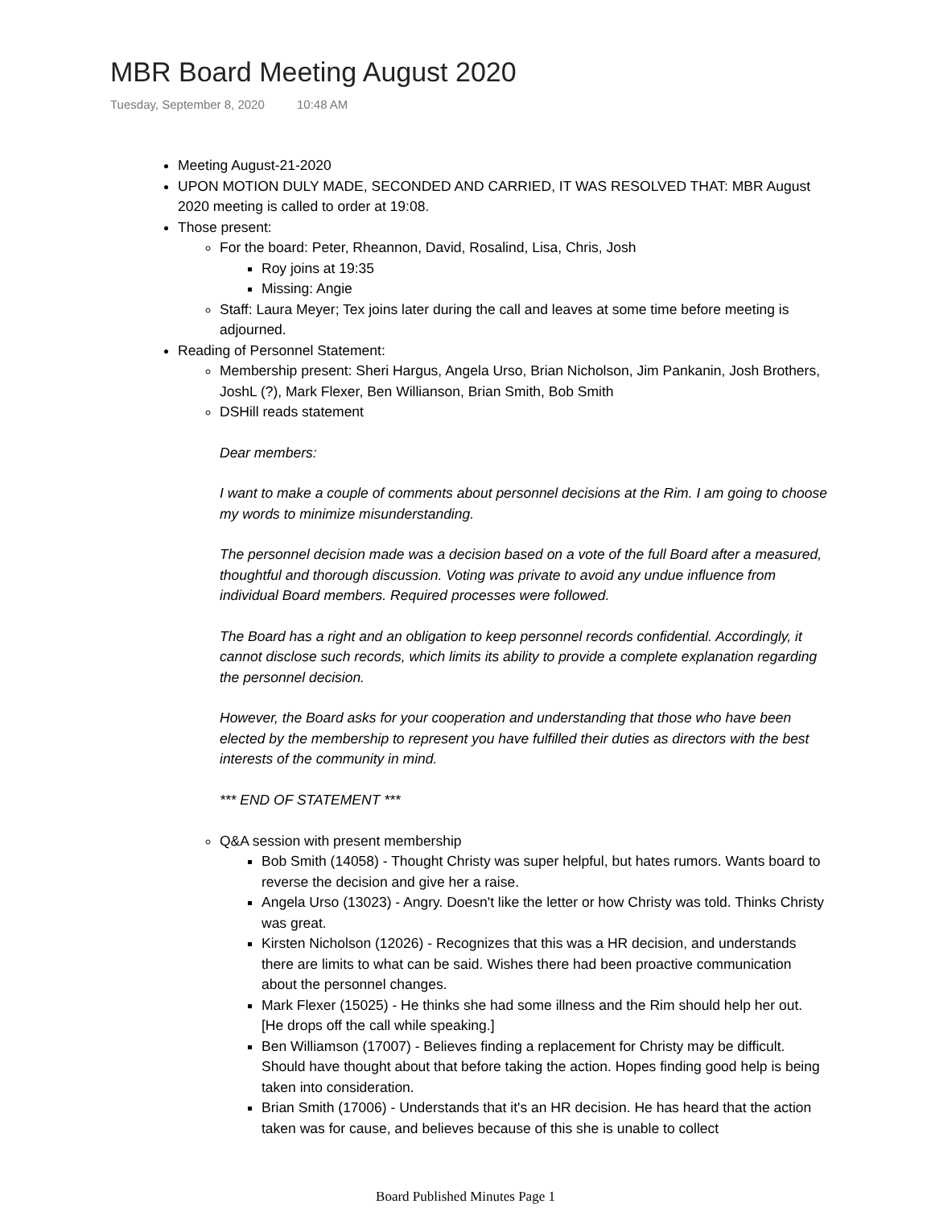MBR Board Meeting August 2020
Tuesday, September 8, 2020 10:48 AM
Meeting August-21-2020
UPON MOTION DULY MADE, SECONDED AND CARRIED, IT WAS RESOLVED THAT: MBR August 2020 meeting is called to order at 19:08.
Those present:
For the board: Peter, Rheannon, David, Rosalind, Lisa, Chris, Josh
Roy joins at 19:35
Missing: Angie
Staff: Laura Meyer; Tex joins later during the call and leaves at some time before meeting is adjourned.
Reading of Personnel Statement:
Membership present: Sheri Hargus, Angela Urso, Brian Nicholson, Jim Pankanin, Josh Brothers, JoshL (?), Mark Flexer, Ben Willianson, Brian Smith, Bob Smith
DSHill reads statement
Dear members:
I want to make a couple of comments about personnel decisions at the Rim. I am going to choose my words to minimize misunderstanding.
The personnel decision made was a decision based on a vote of the full Board after a measured, thoughtful and thorough discussion. Voting was private to avoid any undue influence from individual Board members. Required processes were followed.
The Board has a right and an obligation to keep personnel records confidential. Accordingly, it cannot disclose such records, which limits its ability to provide a complete explanation regarding the personnel decision.
However, the Board asks for your cooperation and understanding that those who have been elected by the membership to represent you have fulfilled their duties as directors with the best interests of the community in mind.
*** END OF STATEMENT ***
Q&A session with present membership
Bob Smith (14058) - Thought Christy was super helpful, but hates rumors. Wants board to reverse the decision and give her a raise.
Angela Urso (13023) - Angry. Doesn't like the letter or how Christy was told. Thinks Christy was great.
Kirsten Nicholson (12026) - Recognizes that this was a HR decision, and understands there are limits to what can be said. Wishes there had been proactive communication about the personnel changes.
Mark Flexer (15025) - He thinks she had some illness and the Rim should help her out. [He drops off the call while speaking.]
Ben Williamson (17007) - Believes finding a replacement for Christy may be difficult. Should have thought about that before taking the action. Hopes finding good help is being taken into consideration.
Brian Smith (17006) - Understands that it's an HR decision. He has heard that the action taken was for cause, and believes because of this she is unable to collect
Board Published Minutes Page 1